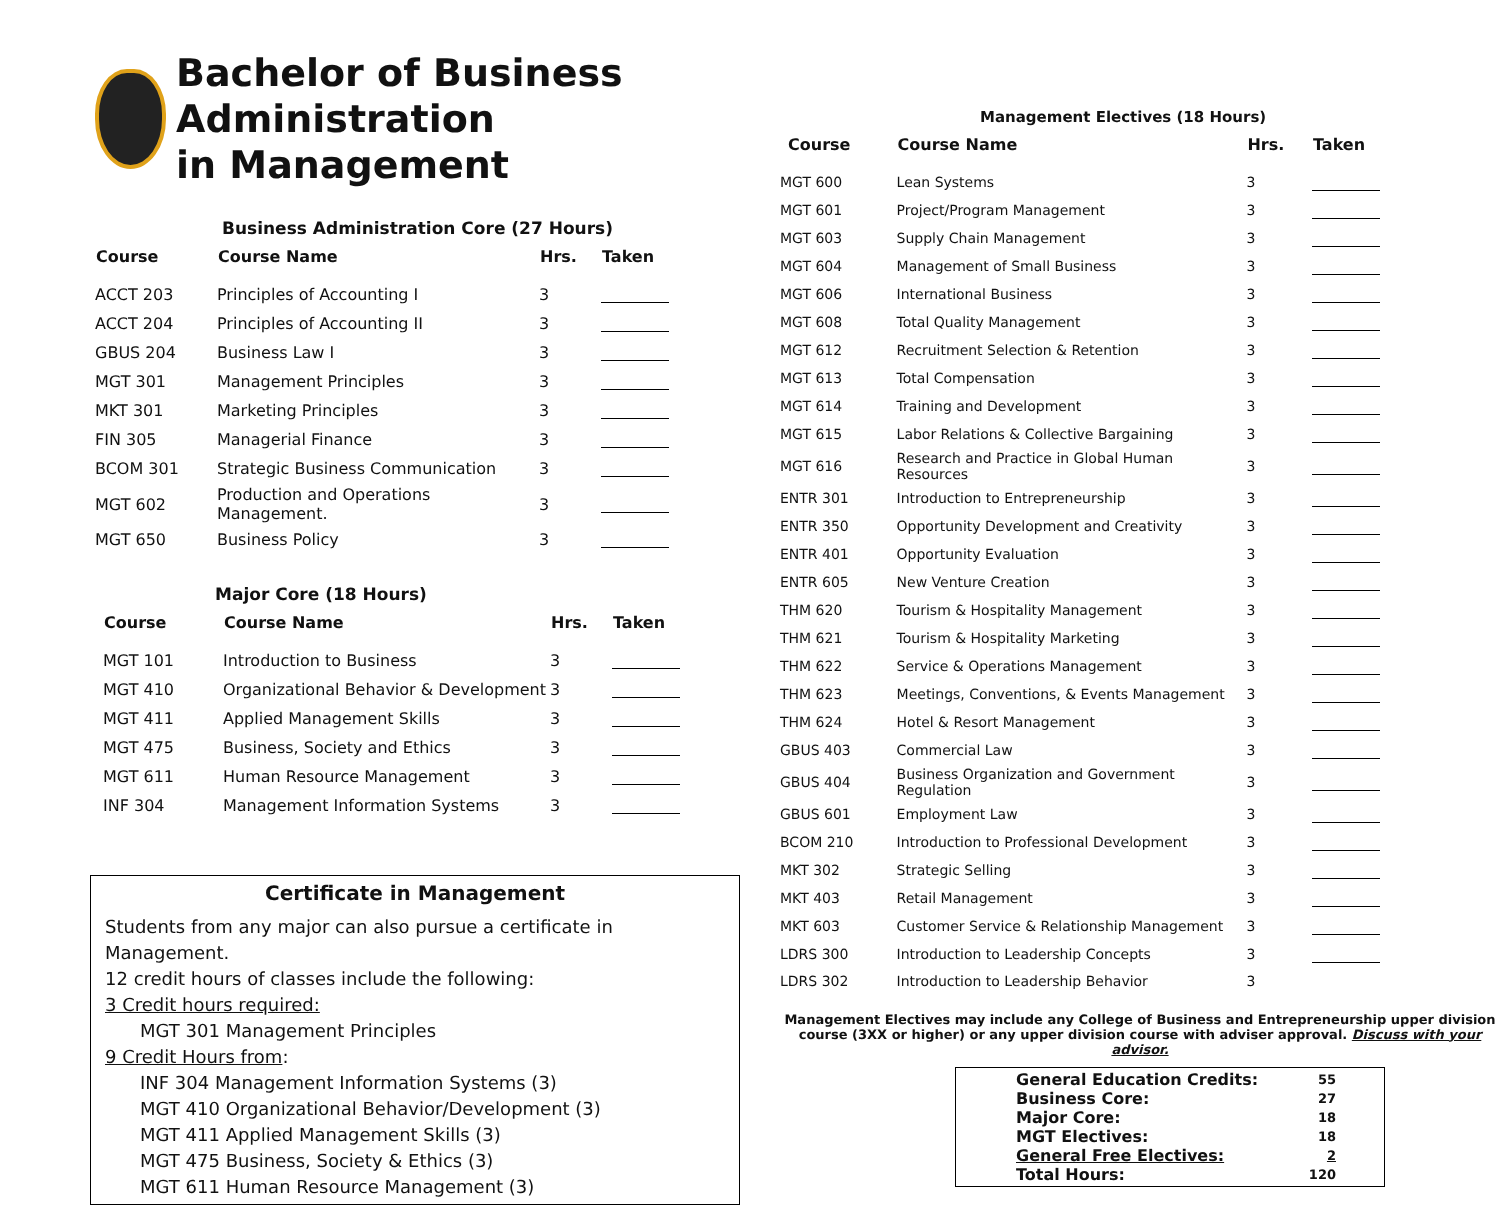Bachelor of Business Administration
in Management
Business Administration Core (27 Hours)
| Course | Course Name | Hrs. | Taken |
| --- | --- | --- | --- |
| ACCT 203 | Principles of Accounting I | 3 | |
| ACCT 204 | Principles of Accounting II | 3 | |
| GBUS 204 | Business Law I | 3 | |
| MGT 301 | Management Principles | 3 | |
| MKT 301 | Marketing Principles | 3 | |
| FIN 305 | Managerial Finance | 3 | |
| BCOM 301 | Strategic Business Communication | 3 | |
| MGT 602 | Production and Operations Management. | 3 | |
| MGT 650 | Business Policy | 3 | |
Major Core (18 Hours)
| Course | Course Name | Hrs. | Taken |
| --- | --- | --- | --- |
| MGT 101 | Introduction to Business | 3 | |
| MGT 410 | Organizational Behavior & Development | 3 | |
| MGT 411 | Applied Management Skills | 3 | |
| MGT 475 | Business, Society and Ethics | 3 | |
| MGT 611 | Human Resource Management | 3 | |
| INF 304 | Management Information Systems | 3 | |
Certificate in Management
Students from any major can also pursue a certificate in Management.
12 credit hours of classes include the following:
3 Credit hours required:
MGT 301 Management Principles
9 Credit Hours from:
INF 304 Management Information Systems (3)
MGT 410 Organizational Behavior/Development (3)
MGT 411 Applied Management Skills (3)
MGT 475 Business, Society & Ethics (3)
MGT 611 Human Resource Management (3)
Management Electives (18 Hours)
| Course | Course Name | Hrs. | Taken |
| --- | --- | --- | --- |
| MGT 600 | Lean Systems | 3 | |
| MGT 601 | Project/Program Management | 3 | |
| MGT 603 | Supply Chain Management | 3 | |
| MGT 604 | Management of Small Business | 3 | |
| MGT 606 | International Business | 3 | |
| MGT 608 | Total Quality Management | 3 | |
| MGT 612 | Recruitment Selection & Retention | 3 | |
| MGT 613 | Total Compensation | 3 | |
| MGT 614 | Training and Development | 3 | |
| MGT 615 | Labor Relations & Collective Bargaining | 3 | |
| MGT 616 | Research and Practice in Global Human Resources | 3 | |
| ENTR 301 | Introduction to Entrepreneurship | 3 | |
| ENTR 350 | Opportunity Development and Creativity | 3 | |
| ENTR 401 | Opportunity Evaluation | 3 | |
| ENTR 605 | New Venture Creation | 3 | |
| THM 620 | Tourism & Hospitality Management | 3 | |
| THM 621 | Tourism & Hospitality Marketing | 3 | |
| THM 622 | Service & Operations Management | 3 | |
| THM 623 | Meetings, Conventions, & Events Management | 3 | |
| THM 624 | Hotel & Resort Management | 3 | |
| GBUS 403 | Commercial Law | 3 | |
| GBUS 404 | Business Organization and Government Regulation | 3 | |
| GBUS 601 | Employment Law | 3 | |
| BCOM 210 | Introduction to Professional Development | 3 | |
| MKT 302 | Strategic Selling | 3 | |
| MKT 403 | Retail Management | 3 | |
| MKT 603 | Customer Service & Relationship Management | 3 | |
| LDRS 300 | Introduction to Leadership Concepts | 3 | |
| LDRS 302 | Introduction to Leadership Behavior | 3 | |
Management Electives may include any College of Business and Entrepreneurship upper division course (3XX or higher) or any upper division course with adviser approval. Discuss with your advisor.
| General Education Credits: | 55 |
| Business Core: | 27 |
| Major Core: | 18 |
| MGT Electives: | 18 |
| General Free Electives: | 2 |
| Total Hours: | 120 |